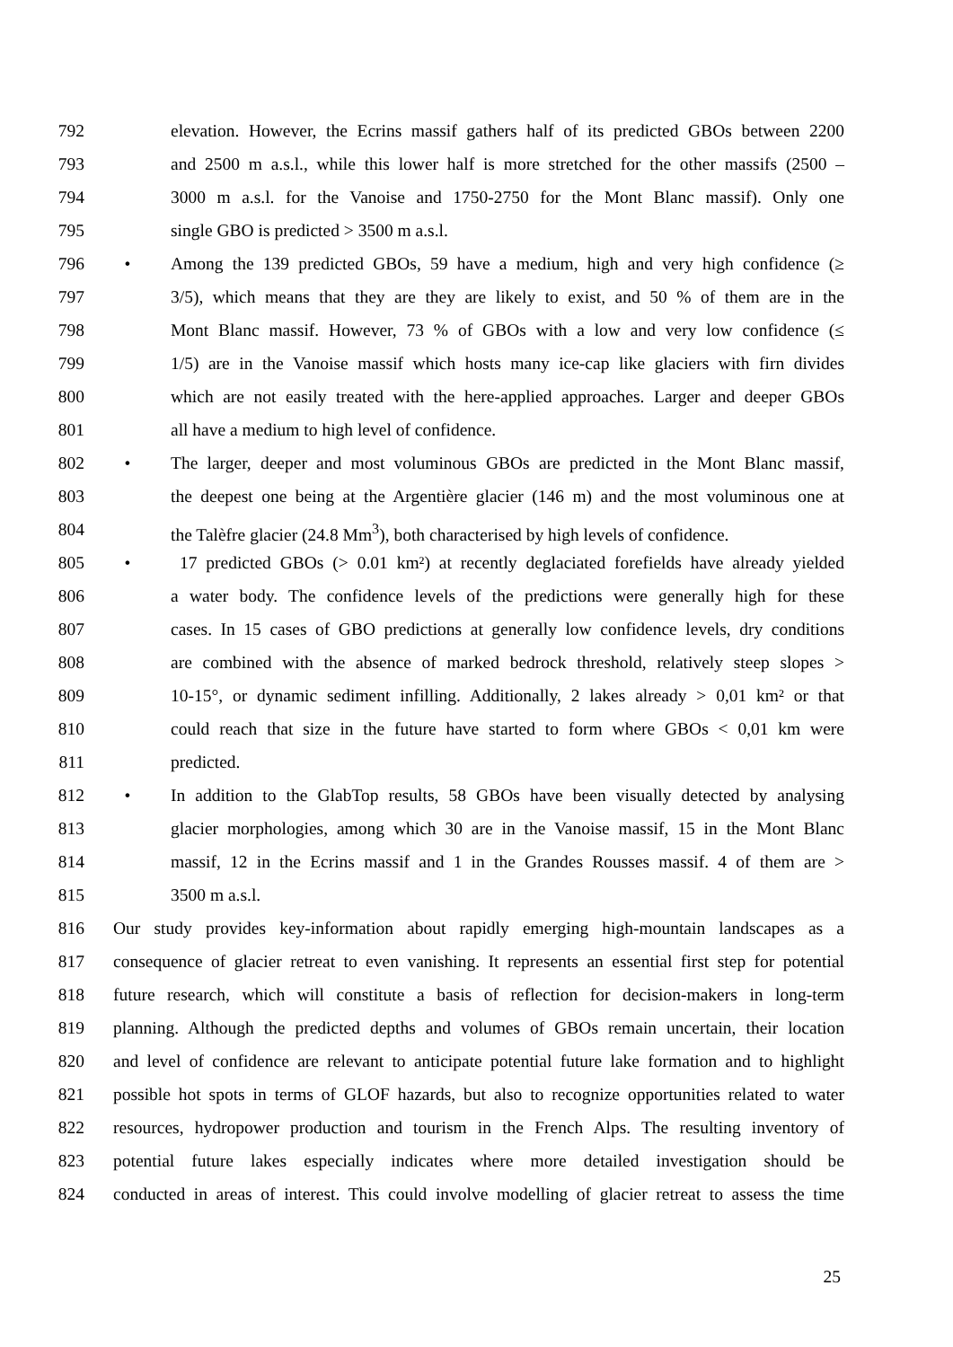792 elevation. However, the Ecrins massif gathers half of its predicted GBOs between 2200
793 and 2500 m a.s.l., while this lower half is more stretched for the other massifs (2500 –
794 3000 m a.s.l. for the Vanoise and 1750-2750 for the Mont Blanc massif). Only one
795 single GBO is predicted > 3500 m a.s.l.
796 • Among the 139 predicted GBOs, 59 have a medium, high and very high confidence (≥
797 3/5), which means that they are they are likely to exist, and 50 % of them are in the
798 Mont Blanc massif. However, 73 % of GBOs with a low and very low confidence (≤
799 1/5) are in the Vanoise massif which hosts many ice-cap like glaciers with firn divides
800 which are not easily treated with the here-applied approaches. Larger and deeper GBOs
801 all have a medium to high level of confidence.
802 • The larger, deeper and most voluminous GBOs are predicted in the Mont Blanc massif,
803 the deepest one being at the Argentière glacier (146 m) and the most voluminous one at
804 the Talèfre glacier (24.8 Mm<sup>3</sup>), both characterised by high levels of confidence.
805 • 17 predicted GBOs (> 0.01 km²) at recently deglaciated forefields have already yielded
806 a water body. The confidence levels of the predictions were generally high for these
807 cases. In 15 cases of GBO predictions at generally low confidence levels, dry conditions
808 are combined with the absence of marked bedrock threshold, relatively steep slopes >
809 10-15°, or dynamic sediment infilling. Additionally, 2 lakes already > 0,01 km² or that
810 could reach that size in the future have started to form where GBOs < 0,01 km were
811 predicted.
812 • In addition to the GlabTop results, 58 GBOs have been visually detected by analysing
813 glacier morphologies, among which 30 are in the Vanoise massif, 15 in the Mont Blanc
814 massif, 12 in the Ecrins massif and 1 in the Grandes Rousses massif. 4 of them are >
815 3500 m a.s.l.
816 Our study provides key-information about rapidly emerging high-mountain landscapes as a
817 consequence of glacier retreat to even vanishing. It represents an essential first step for potential
818 future research, which will constitute a basis of reflection for decision-makers in long-term
819 planning. Although the predicted depths and volumes of GBOs remain uncertain, their location
820 and level of confidence are relevant to anticipate potential future lake formation and to highlight
821 possible hot spots in terms of GLOF hazards, but also to recognize opportunities related to water
822 resources, hydropower production and tourism in the French Alps. The resulting inventory of
823 potential future lakes especially indicates where more detailed investigation should be
824 conducted in areas of interest. This could involve modelling of glacier retreat to assess the time
25